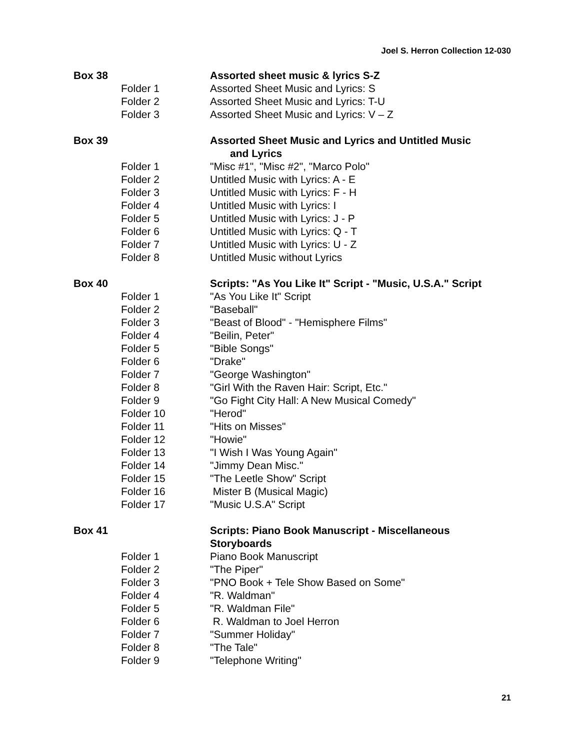Joel S. Herron Collection 12-030
Box 38 Assorted sheet music & lyrics S-Z
Folder 1 Assorted Sheet Music and Lyrics: S
Folder 2 Assorted Sheet Music and Lyrics: T-U
Folder 3 Assorted Sheet Music and Lyrics: V – Z
Box 39 Assorted Sheet Music and Lyrics and Untitled Music
and Lyrics
Folder 1 "Misc #1", "Misc #2", "Marco Polo"
Folder 2 Untitled Music with Lyrics: A - E
Folder 3 Untitled Music with Lyrics: F - H
Folder 4 Untitled Music with Lyrics: I
Folder 5 Untitled Music with Lyrics: J - P
Folder 6 Untitled Music with Lyrics: Q - T
Folder 7 Untitled Music with Lyrics: U - Z
Folder 8 Untitled Music without Lyrics
Box 40 Scripts: "As You Like It" Script - "Music, U.S.A." Script
Folder 1 "As You Like It" Script
Folder 2 "Baseball"
Folder 3 "Beast of Blood" - "Hemisphere Films"
Folder 4 "Beilin, Peter"
Folder 5 "Bible Songs"
Folder 6 "Drake"
Folder 7 "George Washington"
Folder 8 "Girl With the Raven Hair: Script, Etc."
Folder 9 "Go Fight City Hall: A New Musical Comedy"
Folder 10 "Herod"
Folder 11 "Hits on Misses"
Folder 12 "Howie"
Folder 13 "I Wish I Was Young Again"
Folder 14 "Jimmy Dean Misc."
Folder 15 "The Leetle Show" Script
Folder 16 Mister B (Musical Magic)
Folder 17 "Music U.S.A" Script
Box 41 Scripts: Piano Book Manuscript - Miscellaneous
Storyboards
Folder 1 Piano Book Manuscript
Folder 2 "The Piper"
Folder 3 "PNO Book + Tele Show Based on Some"
Folder 4 "R. Waldman"
Folder 5 "R. Waldman File"
Folder 6 R. Waldman to Joel Herron
Folder 7 "Summer Holiday"
Folder 8 "The Tale"
Folder 9 "Telephone Writing"
21